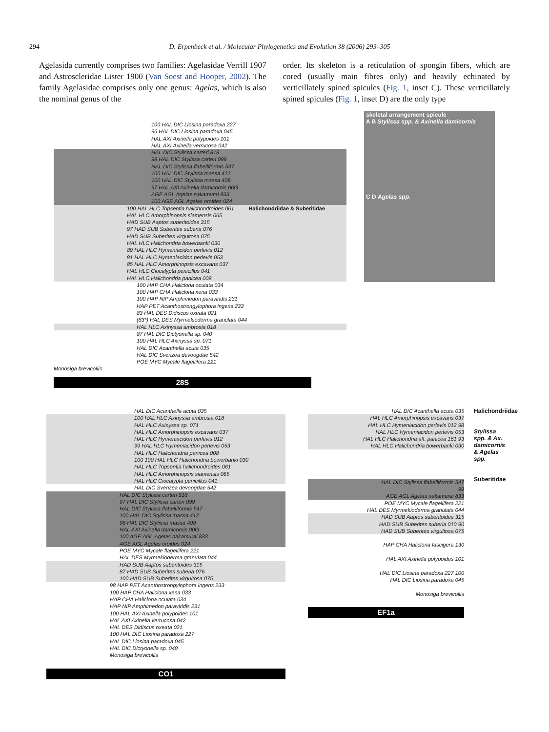294 D. Erpenbeck et al. / Molecular Phylogenetics and Evolution 38 (2006) 293–305
Agelasida currently comprises two families: Agelasidae Verrill 1907 and Astroscleridae Lister 1900 (Van Soest and Hooper, 2002). The family Agelasidae comprises only one genus: Agelas, which is also the nominal genus of the
order. Its skeleton is a reticulation of spongin fibers, which are cored (usually main fibres only) and heavily echinated by verticillately spined spicules (Fig. 1, inset C). These verticillately spined spicules (Fig. 1, inset D) are the only type
100 HAL DIC Liosina paradoxa 227
96 HAL DIC Liosina paradoxa 045
HAL AXI Axinella polypoides 101
HAL AXI Axinella verrucosa 042
HAL DIC Stylissa carteri 818
98 HAL DIC Stylissa carteri 099
HAL DIC Stylissa flabelliformis 547
100 HAL DIC Stylissa massa 412
100 HAL DIC Stylissa massa 408
97 HAL AXI Axinella damicornis 00G
AGE AGL Agelas nakamurai 833
100 AGE AGL Agelas oroides 024
100 HAL HLC Topsentia halichondroides 061
HAL HLC Amorphinopsis siamensis 065
HAD SUB Aaptos suberitoides 315
97 HAD SUB Suberites suberia 076
HAD SUB Suberites virgultosa 075
HAL HLC Halichondria bowerbanki 030
89 HAL HLC Hymeniacidon perlevis 012
91 HAL HLC Hymeniacidon perlevis 053
85 HAL HLC Amorphinopsis excavans 037
HAL HLC Ciocalypta penicillus 041
HAL HLC Halichondria panicea 008
Halichondriidae & Suberitidae
100 HAP CHA Haliclona oculata 034
100 HAP CHA Haliclona xena 033
100 HAP NIP Amphimedon paraviridis 231
HAP PET Acanthostrongylophora ingens 233
83 HAL DES Didiscus oxeata 021
(83*) HAL DES Myrmekioderma granulata 044
HAL HLC Axinyssa ambrosia 018
87 HAL DIC Dictyonella sp. 040
100 HAL HLC Axinyssa sp. 071
HAL DIC Acanthella acuta 035
HAL DIC Svenzea devoogdae 542
POE MYC Mycale flagellifera 221
Monosiga brevicollis
28S
skeletal arrangement spicule
A B Stylissa spp. & Axinella damicornis
C D Agelas spp.
HAL DIC Acanthella acuta 035
100 HAL HLC Axinyssa ambrosia 018
HAL HLC Axinyssa sp. 071
HAL HLC Amorphinopsis excavans 037
HAL HLC Hymeniacidon perlevis 012
99 HAL HLC Hymeniacidon perlevis 053
HAL HLC Halichondria panicea 008
100 100 HAL HLC Halichondria bowerbanki 030
HAL HLC Topsentia halichondroides 061
HAL HLC Amorphinopsis siamensis 065
HAL HLC Ciocalypta penicillus 041
HAL DIC Svenzea devoogdae 542
HAL DIC Stylissa carteri 818
97 HAL DIC Stylissa carteri 099
HAL DIC Stylissa flabelliformis 547
100 HAL DIC Stylissa massa 412
98 HAL DIC Stylissa massa 408
HAL AXI Axinella damicornis 00G
100 AGE AGL Agelas nakamurai 833
AGE AGL Agelas oroides 024
POE MYC Mycale flagellifera 221
HAL DES Myrmekioderma granulata 044
HAD SUB Aaptos suberitoides 315
87 HAD SUB Suberites suberia 076
100 HAD SUB Suberites virgultosa 075
98 HAP PET Acanthostrongylophora ingens 233
100 HAP CHA Haliclona xena 033
HAP CHA Haliclona oculata 034
HAP NIP Amphimedon paraviridis 231
100 HAL AXI Axinella polypoides 101
HAL AXI Axinella verrucosa 042
HAL DES Didiscus oxeata 021
100 HAL DIC Liosina paradoxa 227
HAL DIC Liosina paradoxa 045
HAL DIC Dictyonella sp. 040
Monosiga brevicollis
CO1
HAL DIC Acanthella acuta 035
HAL HLC Amorphinopsis excavans 037
HAL HLC Hymeniacidon perlevis 012 98
HAL HLC Hymeniacidon perlevis 053
HAL HLC Halichondria aff. panicea 161 93
HAL HLC Halichondria bowerbanki 030
HAL DIC Stylissa flabelliformis 547
99
AGE AGL Agelas nakamurai 833
POE MYC Mycale flagellifera 221
HAL DES Myrmekioderma granulata 044
HAD SUB Aaptos suberitoides 315
HAD SUB Suberites suberia 010 90
HAD SUB Suberites virgultosa 075
HAP CHA Haliclona fascigera 130
HAL AXI Axinella polypoides 101
HAL DIC Liosina paradoxa 227 100
HAL DIC Liosina paradoxa 045
Monosiga brevicollis
EF1a
Halichondriidae
Stylissa spp. & Ax. damicornis & Agelas spp.
Suberitidae